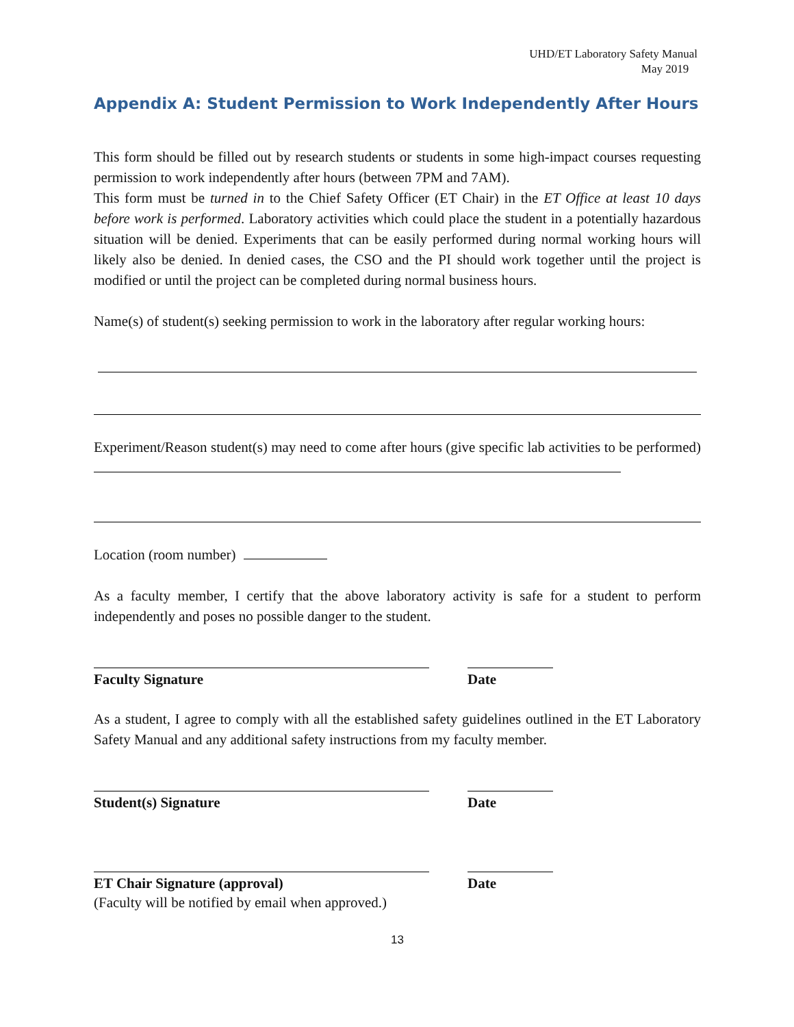UHD/ET Laboratory Safety Manual
May 2019
Appendix A: Student Permission to Work Independently After Hours
This form should be filled out by research students or students in some high-impact courses requesting permission to work independently after hours (between 7PM and 7AM).
This form must be turned in to the Chief Safety Officer (ET Chair) in the ET Office at least 10 days before work is performed. Laboratory activities which could place the student in a potentially hazardous situation will be denied. Experiments that can be easily performed during normal working hours will likely also be denied. In denied cases, the CSO and the PI should work together until the project is modified or until the project can be completed during normal business hours.
Name(s) of student(s) seeking permission to work in the laboratory after regular working hours:
Experiment/Reason student(s) may need to come after hours (give specific lab activities to be performed)
Location (room number)
As a faculty member, I certify that the above laboratory activity is safe for a student to perform independently and poses no possible danger to the student.
Faculty Signature Date
As a student, I agree to comply with all the established safety guidelines outlined in the ET Laboratory Safety Manual and any additional safety instructions from my faculty member.
Student(s) Signature Date
ET Chair Signature (approval) Date
(Faculty will be notified by email when approved.)
13